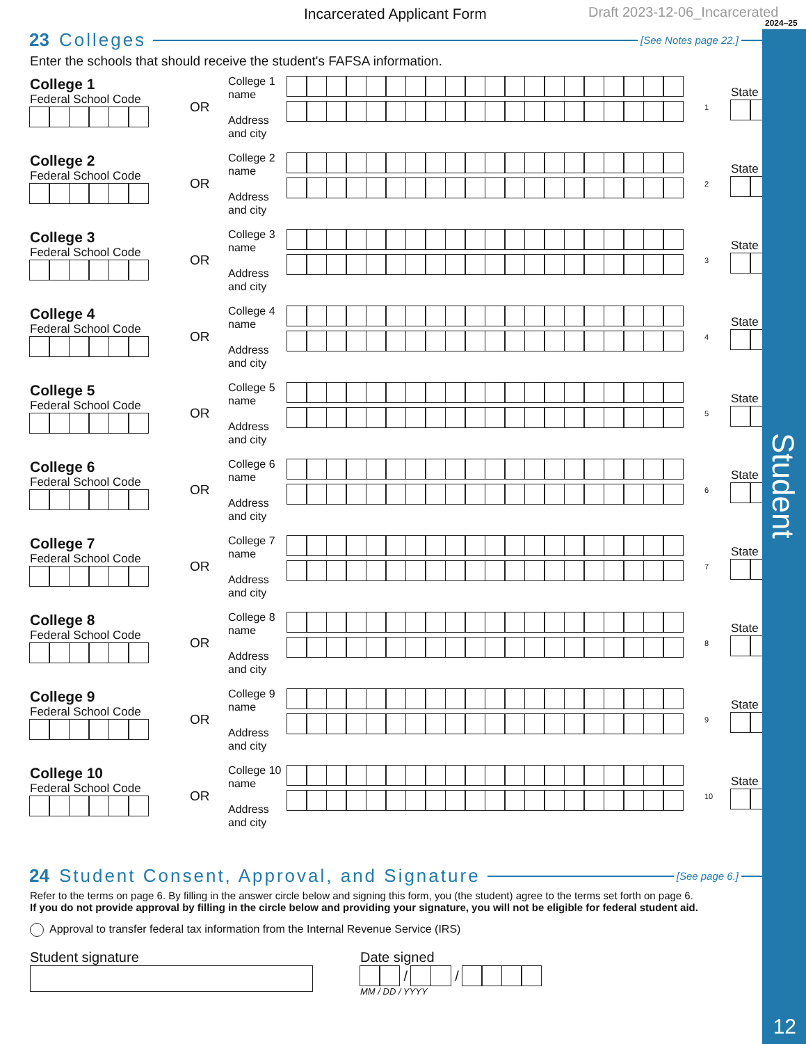Student
12
Incarcerated Applicant Form Draft 2023-12-06_Incarcerated
2024–25
23 Colleges
[See Notes page 22.]
Enter the schools that should receive the student's FAFSA information.
College 1
Federal School Code
OR
College 1
name
Address
and city
1
State
College 2
Federal School Code
OR
College 2
name
Address
and city
2
State
College 3
Federal School Code
OR
College 3
name
Address
and city
3
State
College 4
Federal School Code
OR
College 4
name
Address
and city
4
State
College 5
Federal School Code
OR
College 5
name
Address
and city
5
State
College 6
Federal School Code
OR
College 6
name
Address
and city
6
State
College 7
Federal School Code
OR
College 7
name
Address
and city
7
State
College 8
Federal School Code
OR
College 8
name
Address
and city
8
State
College 9
Federal School Code
OR
College 9
name
Address
and city
9
State
College 10
Federal School Code
OR
College 10
name
Address
and city
10
State
24 Student Consent, Approval, and Signature
[See page 6.]
Refer to the terms on page 6. By filling in the answer circle below and signing this form, you (the student) agree to the terms set forth on page 6.
If you do not provide approval by filling in the circle below and providing your signature, you will not be eligible for federal student aid.
Approval to transfer federal tax information from the Internal Revenue Service (IRS)
Student signature Date signed
/ /
MM / DD / YYYY